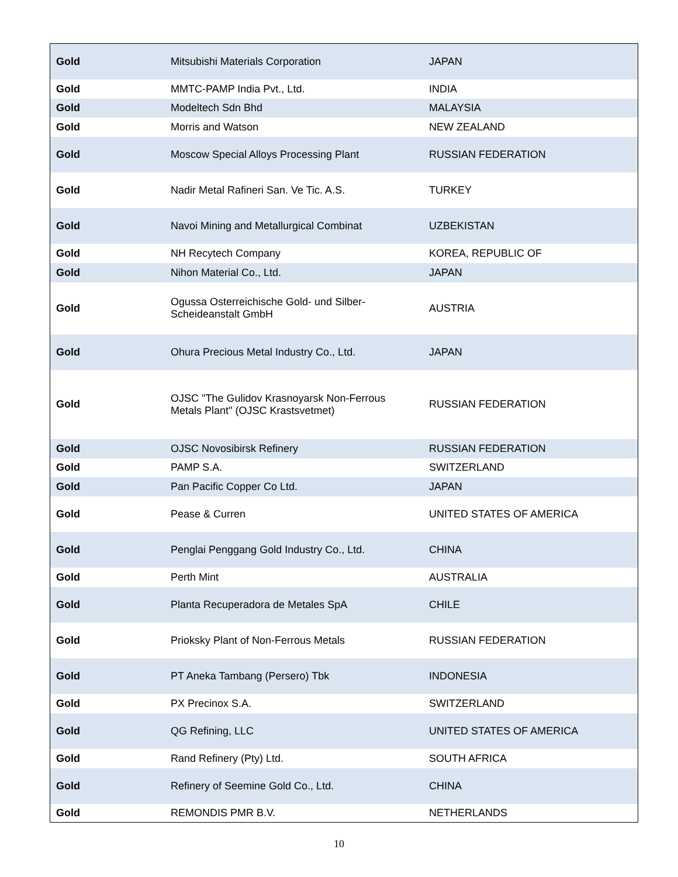| Gold | Mitsubishi Materials Corporation | JAPAN |
| Gold | MMTC-PAMP India Pvt., Ltd. | INDIA |
| Gold | Modeltech Sdn Bhd | MALAYSIA |
| Gold | Morris and Watson | NEW ZEALAND |
| Gold | Moscow Special Alloys Processing Plant | RUSSIAN FEDERATION |
| Gold | Nadir Metal Rafineri San. Ve Tic. A.S. | TURKEY |
| Gold | Navoi Mining and Metallurgical Combinat | UZBEKISTAN |
| Gold | NH Recytech Company | KOREA, REPUBLIC OF |
| Gold | Nihon Material Co., Ltd. | JAPAN |
| Gold | Ogussa Osterreichische Gold- und Silber-Scheideanstalt GmbH | AUSTRIA |
| Gold | Ohura Precious Metal Industry Co., Ltd. | JAPAN |
| Gold | OJSC "The Gulidov Krasnoyarsk Non-Ferrous Metals Plant" (OJSC Krastsvetmet) | RUSSIAN FEDERATION |
| Gold | OJSC Novosibirsk Refinery | RUSSIAN FEDERATION |
| Gold | PAMP S.A. | SWITZERLAND |
| Gold | Pan Pacific Copper Co Ltd. | JAPAN |
| Gold | Pease & Curren | UNITED STATES OF AMERICA |
| Gold | Penglai Penggang Gold Industry Co., Ltd. | CHINA |
| Gold | Perth Mint | AUSTRALIA |
| Gold | Planta Recuperadora de Metales SpA | CHILE |
| Gold | Prioksky Plant of Non-Ferrous Metals | RUSSIAN FEDERATION |
| Gold | PT Aneka Tambang (Persero) Tbk | INDONESIA |
| Gold | PX Precinox S.A. | SWITZERLAND |
| Gold | QG Refining, LLC | UNITED STATES OF AMERICA |
| Gold | Rand Refinery (Pty) Ltd. | SOUTH AFRICA |
| Gold | Refinery of Seemine Gold Co., Ltd. | CHINA |
| Gold | REMONDIS PMR B.V. | NETHERLANDS |
10